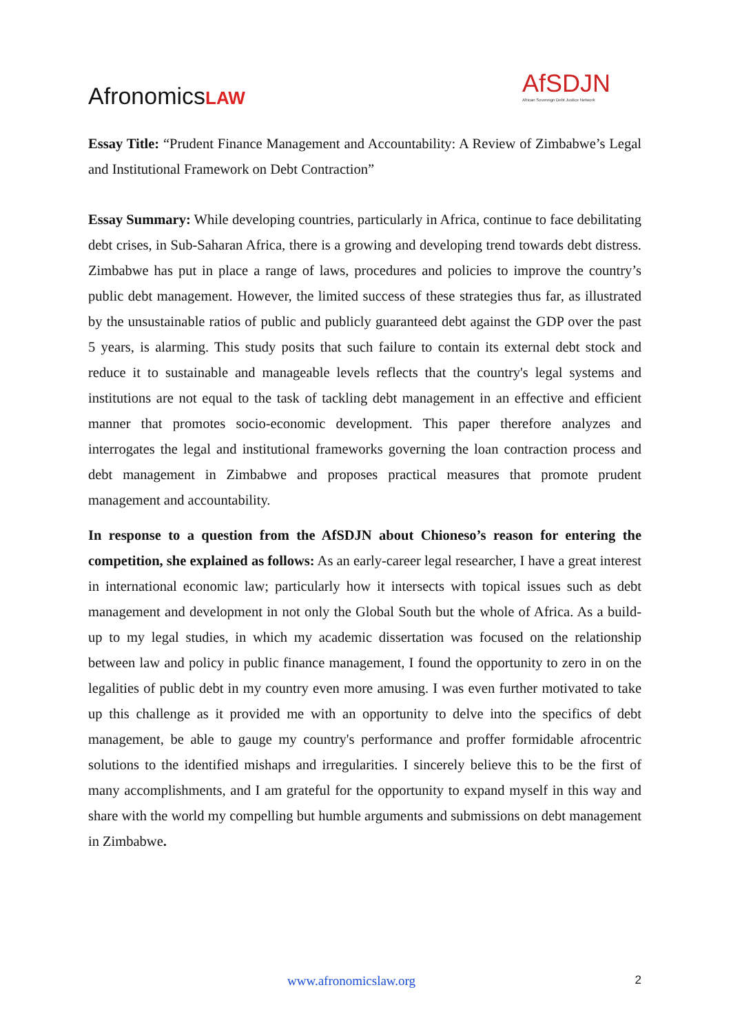Afronomics LAW
AfSDJN
African Sovereign Debt Justice Network
Essay Title: “Prudent Finance Management and Accountability: A Review of Zimbabwe’s Legal and Institutional Framework on Debt Contraction”
Essay Summary: While developing countries, particularly in Africa, continue to face debilitating debt crises, in Sub-Saharan Africa, there is a growing and developing trend towards debt distress. Zimbabwe has put in place a range of laws, procedures and policies to improve the country’s public debt management. However, the limited success of these strategies thus far, as illustrated by the unsustainable ratios of public and publicly guaranteed debt against the GDP over the past 5 years, is alarming. This study posits that such failure to contain its external debt stock and reduce it to sustainable and manageable levels reflects that the country's legal systems and institutions are not equal to the task of tackling debt management in an effective and efficient manner that promotes socio-economic development. This paper therefore analyzes and interrogates the legal and institutional frameworks governing the loan contraction process and debt management in Zimbabwe and proposes practical measures that promote prudent management and accountability.
In response to a question from the AfSDJN about Chioneso’s reason for entering the competition, she explained as follows: As an early-career legal researcher, I have a great interest in international economic law; particularly how it intersects with topical issues such as debt management and development in not only the Global South but the whole of Africa. As a build-up to my legal studies, in which my academic dissertation was focused on the relationship between law and policy in public finance management, I found the opportunity to zero in on the legalities of public debt in my country even more amusing. I was even further motivated to take up this challenge as it provided me with an opportunity to delve into the specifics of debt management, be able to gauge my country's performance and proffer formidable afrocentric solutions to the identified mishaps and irregularities. I sincerely believe this to be the first of many accomplishments, and I am grateful for the opportunity to expand myself in this way and share with the world my compelling but humble arguments and submissions on debt management in Zimbabwe.
www.afronomicslaw.org 2